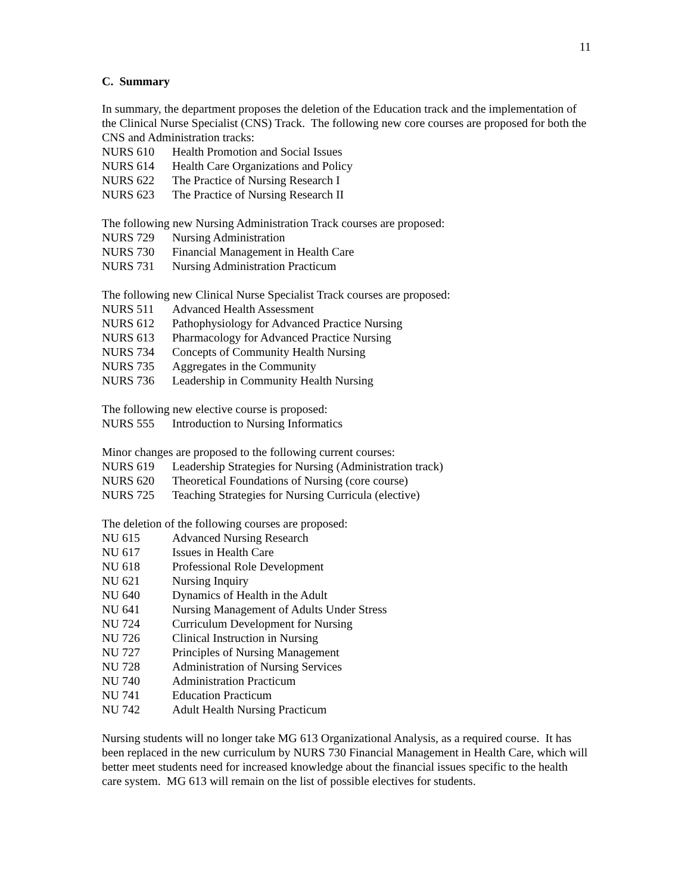11
C. Summary
In summary, the department proposes the deletion of the Education track and the implementation of the Clinical Nurse Specialist (CNS) Track. The following new core courses are proposed for both the CNS and Administration tracks:
NURS 610 Health Promotion and Social Issues
NURS 614 Health Care Organizations and Policy
NURS 622 The Practice of Nursing Research I
NURS 623 The Practice of Nursing Research II
The following new Nursing Administration Track courses are proposed:
NURS 729 Nursing Administration
NURS 730 Financial Management in Health Care
NURS 731 Nursing Administration Practicum
The following new Clinical Nurse Specialist Track courses are proposed:
NURS 511 Advanced Health Assessment
NURS 612 Pathophysiology for Advanced Practice Nursing
NURS 613 Pharmacology for Advanced Practice Nursing
NURS 734 Concepts of Community Health Nursing
NURS 735 Aggregates in the Community
NURS 736 Leadership in Community Health Nursing
The following new elective course is proposed:
NURS 555 Introduction to Nursing Informatics
Minor changes are proposed to the following current courses:
NURS 619 Leadership Strategies for Nursing (Administration track)
NURS 620 Theoretical Foundations of Nursing (core course)
NURS 725 Teaching Strategies for Nursing Curricula (elective)
The deletion of the following courses are proposed:
NU 615 Advanced Nursing Research
NU 617 Issues in Health Care
NU 618 Professional Role Development
NU 621 Nursing Inquiry
NU 640 Dynamics of Health in the Adult
NU 641 Nursing Management of Adults Under Stress
NU 724 Curriculum Development for Nursing
NU 726 Clinical Instruction in Nursing
NU 727 Principles of Nursing Management
NU 728 Administration of Nursing Services
NU 740 Administration Practicum
NU 741 Education Practicum
NU 742 Adult Health Nursing Practicum
Nursing students will no longer take MG 613 Organizational Analysis, as a required course. It has been replaced in the new curriculum by NURS 730 Financial Management in Health Care, which will better meet students need for increased knowledge about the financial issues specific to the health care system. MG 613 will remain on the list of possible electives for students.